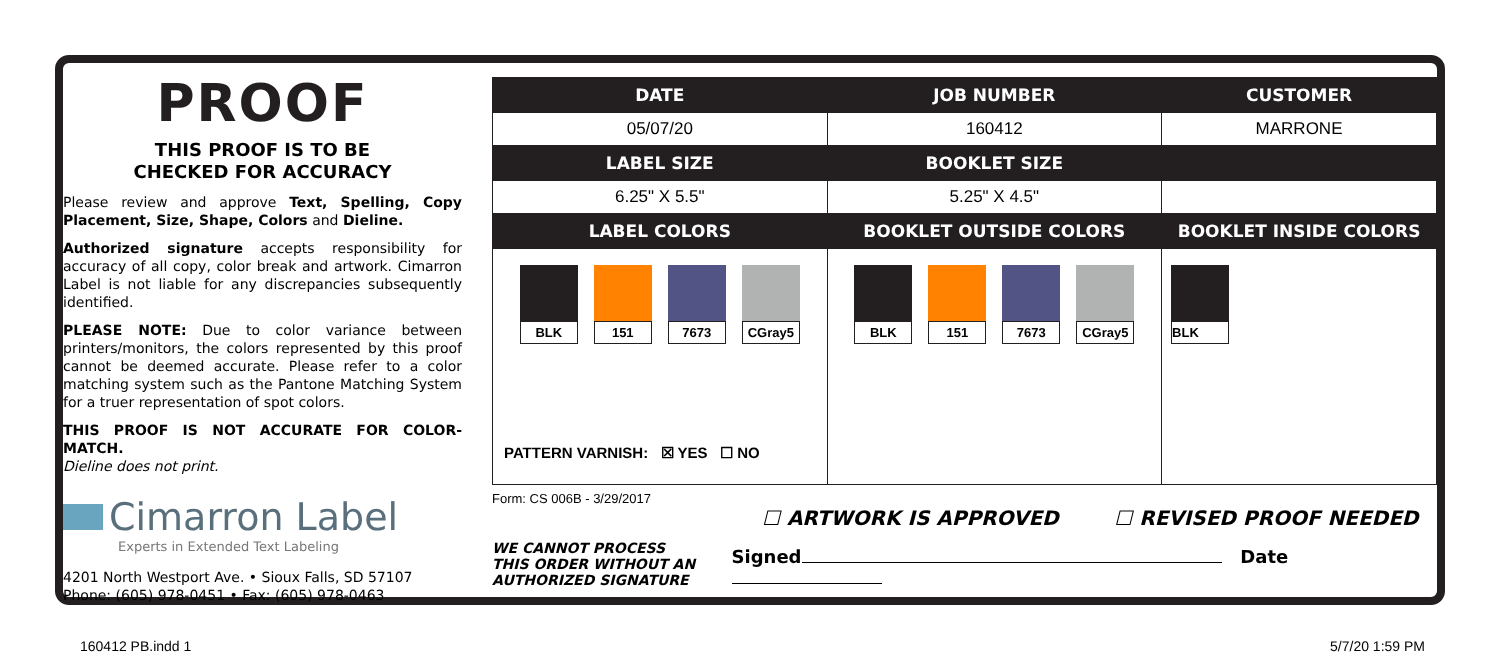PROOF
THIS PROOF IS TO BE
CHECKED FOR ACCURACY
Please review and approve Text, Spelling, Copy Placement, Size, Shape, Colors and Dieline.
Authorized signature accepts responsibility for accuracy of all copy, color break and artwork. Cimarron Label is not liable for any discrepancies subsequently identified.
PLEASE NOTE: Due to color variance between printers/monitors, the colors represented by this proof cannot be deemed accurate. Please refer to a color matching system such as the Pantone Matching System for a truer representation of spot colors.
THIS PROOF IS NOT ACCURATE FOR COLOR-MATCH.
Dieline does not print.
Cimarron Label
Experts in Extended Text Labeling
4201 North Westport Ave. • Sioux Falls, SD 57107
Phone: (605) 978-0451 • Fax: (605) 978-0463
| DATE | JOB NUMBER | CUSTOMER |
| --- | --- | --- |
| 05/07/20 | 160412 | MARRONE |
| LABEL SIZE | BOOKLET SIZE | |
| 6.25" X 5.5" | 5.25" X 4.5" | |
| LABEL COLORS | BOOKLET OUTSIDE COLORS | BOOKLET INSIDE COLORS |
| BLK 151 7673 CGray5 PATTERN VARNISH: ☒ YES ☐ NO | BLK 151 7673 CGray5 | BLK |
Form: CS 006B - 3/29/2017
☐ ARTWORK IS APPROVED ☐ REVISED PROOF NEEDED
WE CANNOT PROCESS
THIS ORDER WITHOUT AN
AUTHORIZED SIGNATURE
Signed Date
160412 PB.indd 1 5/7/20 1:59 PM